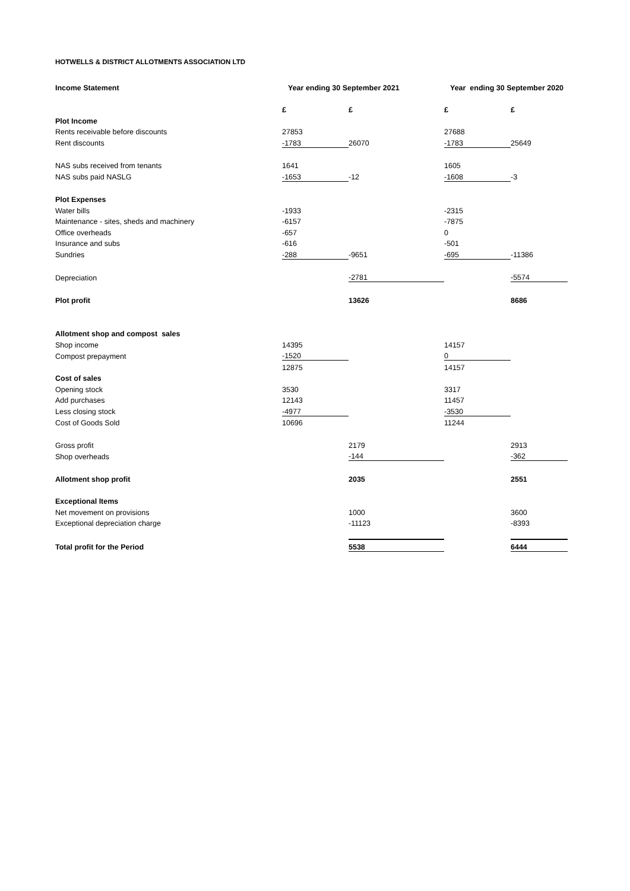HOTWELLS & DISTRICT ALLOTMENTS ASSOCIATION LTD
| Income Statement | Year ending 30 September 2021 | | Year ending 30 September 2020 | |
| --- | --- | --- | --- | --- |
| | £ | £ | £ | £ |
| Plot Income | | | | |
| Rents receivable before discounts | 27853 | | 27688 | |
| Rent discounts | -1783 | 26070 | -1783 | 25649 |
| NAS subs received from tenants | 1641 | | 1605 | |
| NAS subs paid NASLG | -1653 | -12 | -1608 | -3 |
| Plot Expenses | | | | |
| Water bills | -1933 | | -2315 | |
| Maintenance - sites, sheds and machinery | -6157 | | -7875 | |
| Office overheads | -657 | | 0 | |
| Insurance and subs | -616 | | -501 | |
| Sundries | -288 | -9651 | -695 | -11386 |
| Depreciation | | -2781 | | -5574 |
| Plot profit | | 13626 | | 8686 |
| Allotment shop and compost sales | | | | |
| Shop income | 14395 | | 14157 | |
| Compost prepayment | -1520 | | 0 | |
| | 12875 | | 14157 | |
| Cost of sales | | | | |
| Opening stock | 3530 | | 3317 | |
| Add purchases | 12143 | | 11457 | |
| Less closing stock | -4977 | | -3530 | |
| Cost of Goods Sold | 10696 | | 11244 | |
| Gross profit | | 2179 | | 2913 |
| Shop overheads | | -144 | | -362 |
| Allotment shop profit | | 2035 | | 2551 |
| Exceptional Items | | | | |
| Net movement on provisions | | 1000 | | 3600 |
| Exceptional depreciation charge | | -11123 | | -8393 |
| Total profit for the Period | | 5538 | | 6444 |